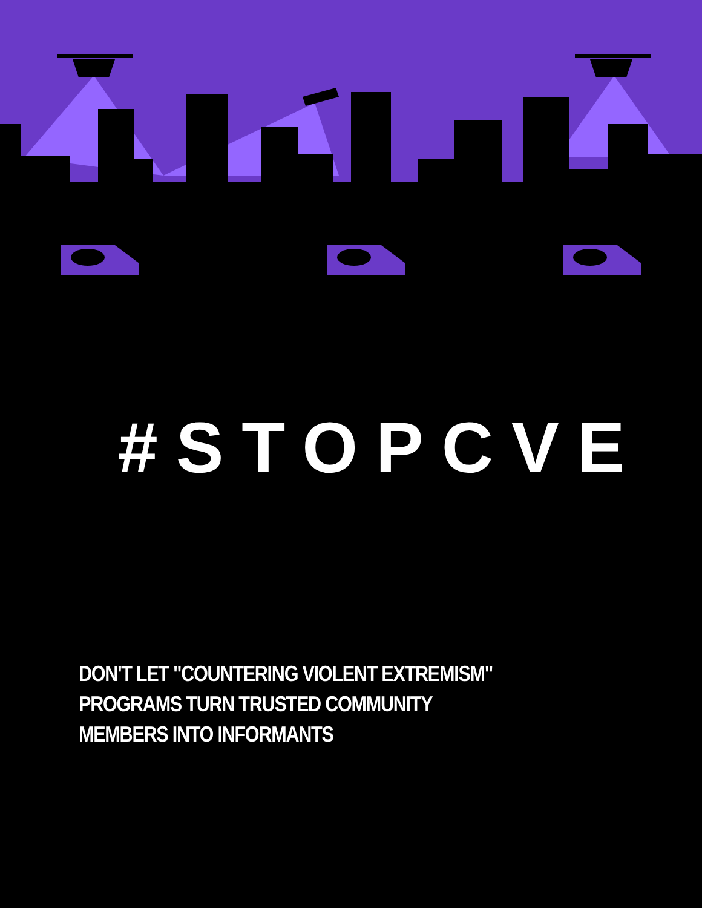#STOPCVE
DON'T LET "COUNTERING VIOLENT EXTREMISM"
PROGRAMS TURN TRUSTED COMMUNITY
MEMBERS INTO INFORMANTS